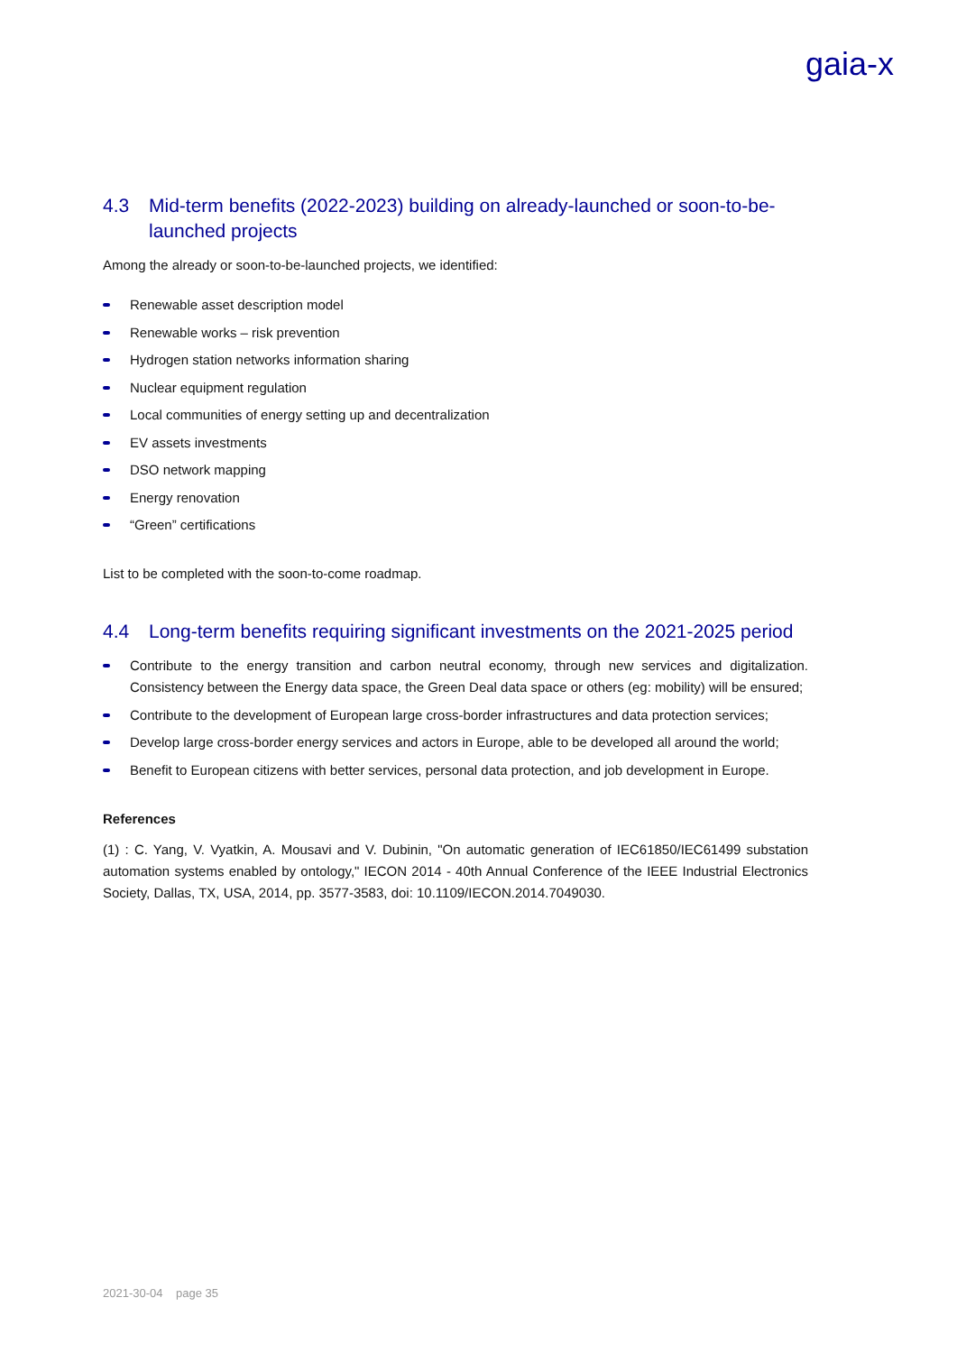gaia-x
4.3 Mid-term benefits (2022-2023) building on already-launched or soon-to-be-launched projects
Among the already or soon-to-be-launched projects, we identified:
Renewable asset description model
Renewable works – risk prevention
Hydrogen station networks information sharing
Nuclear equipment regulation
Local communities of energy setting up and decentralization
EV assets investments
DSO network mapping
Energy renovation
“Green” certifications
List to be completed with the soon-to-come roadmap.
4.4 Long-term benefits requiring significant investments on the 2021-2025 period
Contribute to the energy transition and carbon neutral economy, through new services and digitalization. Consistency between the Energy data space, the Green Deal data space or others (eg: mobility) will be ensured;
Contribute to the development of European large cross-border infrastructures and data protection services;
Develop large cross-border energy services and actors in Europe, able to be developed all around the world;
Benefit to European citizens with better services, personal data protection, and job development in Europe.
References
(1) : C. Yang, V. Vyatkin, A. Mousavi and V. Dubinin, "On automatic generation of IEC61850/IEC61499 substation automation systems enabled by ontology," IECON 2014 - 40th Annual Conference of the IEEE Industrial Electronics Society, Dallas, TX, USA, 2014, pp. 3577-3583, doi: 10.1109/IECON.2014.7049030.
2021-30-04 page 35